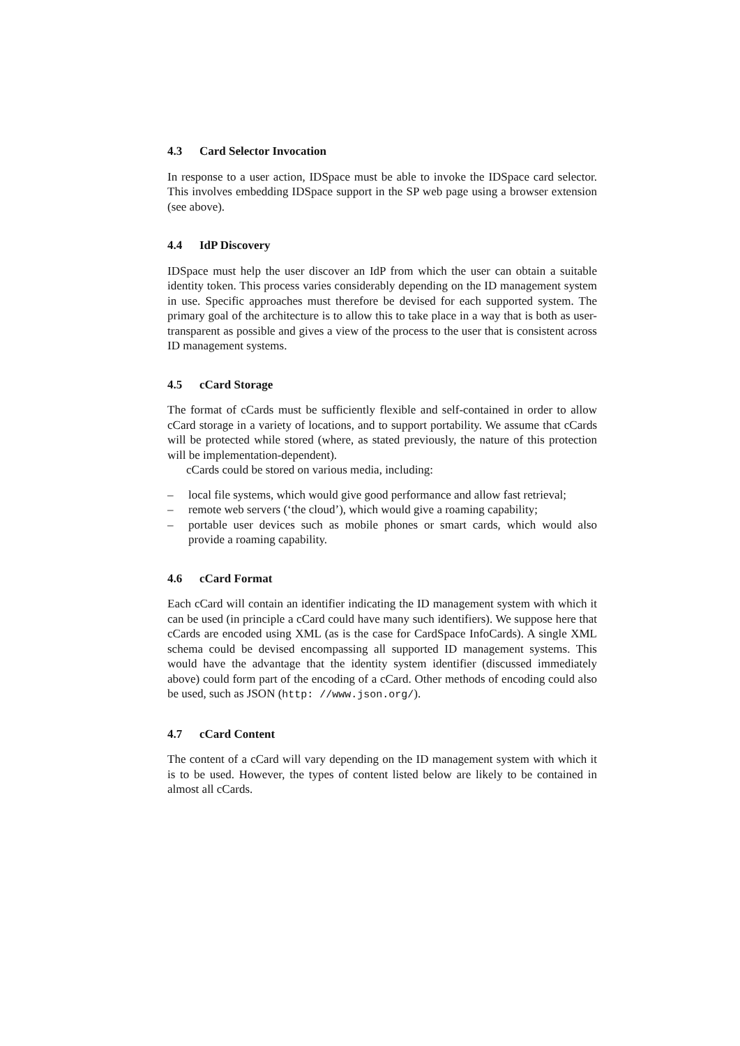4.3 Card Selector Invocation
In response to a user action, IDSpace must be able to invoke the IDSpace card selector. This involves embedding IDSpace support in the SP web page using a browser extension (see above).
4.4 IdP Discovery
IDSpace must help the user discover an IdP from which the user can obtain a suitable identity token. This process varies considerably depending on the ID management system in use. Specific approaches must therefore be devised for each supported system. The primary goal of the architecture is to allow this to take place in a way that is both as user-transparent as possible and gives a view of the process to the user that is consistent across ID management systems.
4.5 cCard Storage
The format of cCards must be sufficiently flexible and self-contained in order to allow cCard storage in a variety of locations, and to support portability. We assume that cCards will be protected while stored (where, as stated previously, the nature of this protection will be implementation-dependent).
cCards could be stored on various media, including:
– local file systems, which would give good performance and allow fast retrieval;
– remote web servers (‘the cloud’), which would give a roaming capability;
– portable user devices such as mobile phones or smart cards, which would also provide a roaming capability.
4.6 cCard Format
Each cCard will contain an identifier indicating the ID management system with which it can be used (in principle a cCard could have many such identifiers). We suppose here that cCards are encoded using XML (as is the case for CardSpace InfoCards). A single XML schema could be devised encompassing all supported ID management systems. This would have the advantage that the identity system identifier (discussed immediately above) could form part of the encoding of a cCard. Other methods of encoding could also be used, such as JSON (http: //www.json.org/).
4.7 cCard Content
The content of a cCard will vary depending on the ID management system with which it is to be used. However, the types of content listed below are likely to be contained in almost all cCards.